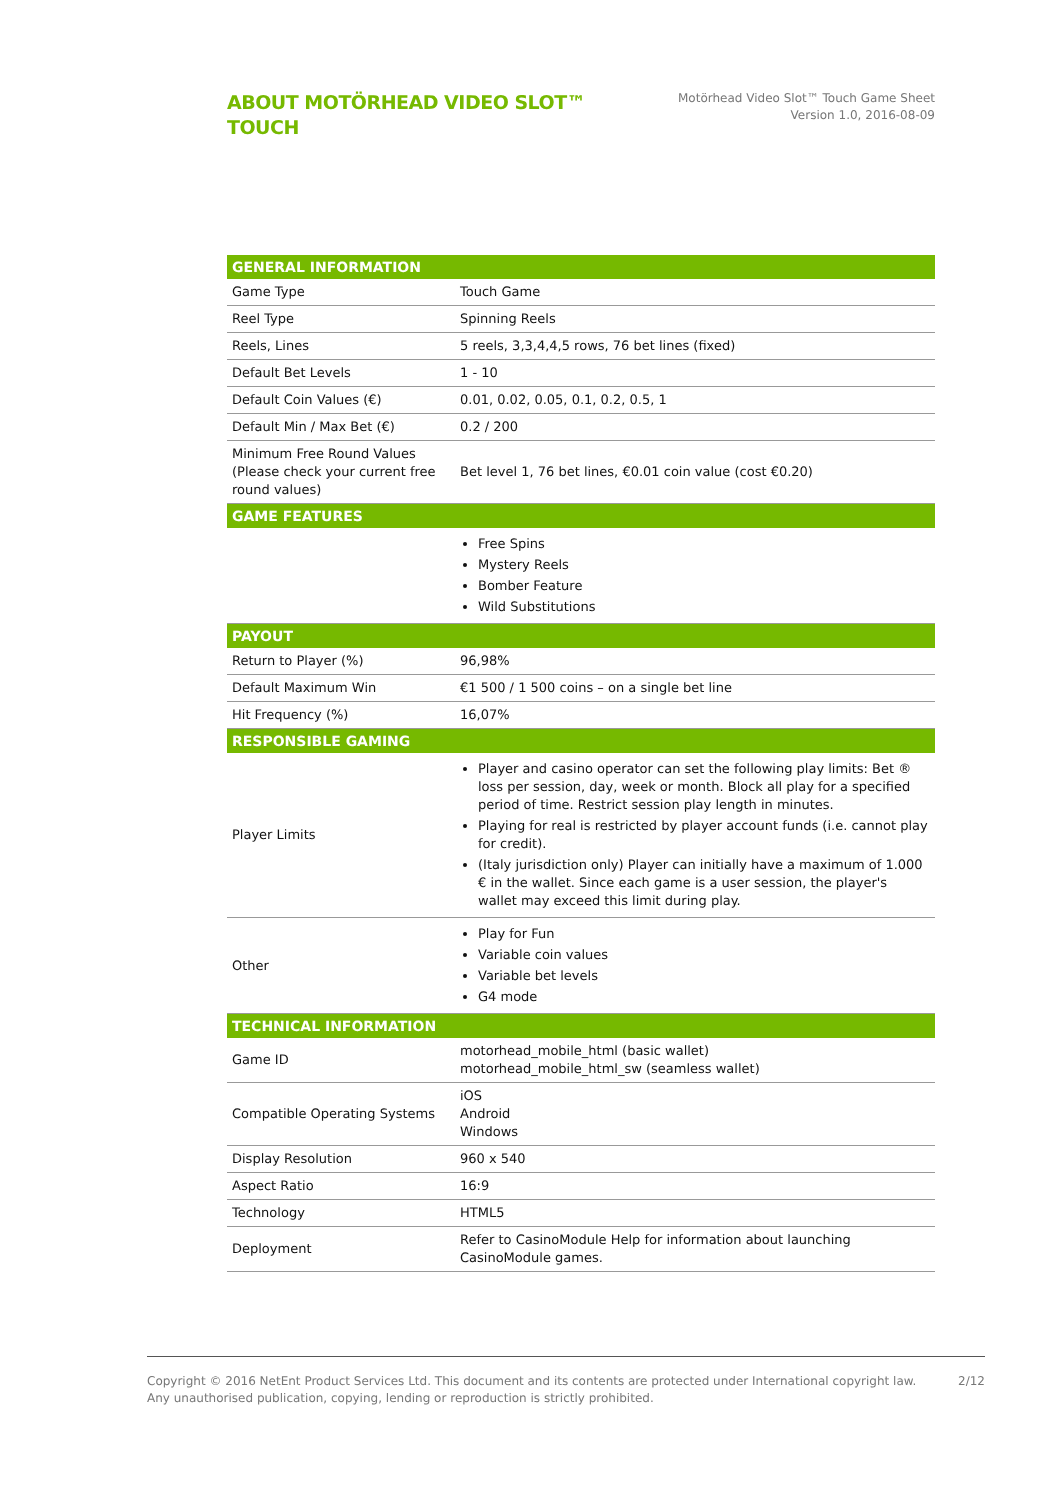ABOUT MOTÖRHEAD VIDEO SLOT™
TOUCH
Motörhead Video Slot™ Touch Game Sheet
Version 1.0, 2016-08-09
| GENERAL INFORMATION | |
| --- | --- |
| Game Type | Touch Game |
| Reel Type | Spinning Reels |
| Reels, Lines | 5 reels, 3,3,4,4,5 rows, 76 bet lines (fixed) |
| Default Bet Levels | 1 - 10 |
| Default Coin Values (€) | 0.01, 0.02, 0.05, 0.1, 0.2, 0.5, 1 |
| Default Min / Max Bet (€) | 0.2 / 200 |
| Minimum Free Round Values (Please check your current free round values) | Bet level 1, 76 bet lines, €0.01 coin value (cost €0.20) |
| GAME FEATURES | |
| | Free Spins Mystery Reels Bomber Feature Wild Substitutions |
| PAYOUT | |
| Return to Player (%) | 96,98% |
| Default Maximum Win | €1 500 / 1 500 coins – on a single bet line |
| Hit Frequency (%) | 16,07% |
| RESPONSIBLE GAMING | |
| Player Limits | Player and casino operator can set the following play limits: Bet ® loss per session, day, week or month. Block all play for a specified period of time. Restrict session play length in minutes. Playing for real is restricted by player account funds (i.e. cannot play for credit). (Italy jurisdiction only) Player can initially have a maximum of 1.000 € in the wallet. Since each game is a user session, the player's wallet may exceed this limit during play. |
| Other | Play for Fun Variable coin values Variable bet levels G4 mode |
| TECHNICAL INFORMATION | |
| Game ID | motorhead_mobile_html (basic wallet) motorhead_mobile_html_sw (seamless wallet) |
| Compatible Operating Systems | iOS Android Windows |
| Display Resolution | 960 x 540 |
| Aspect Ratio | 16:9 |
| Technology | HTML5 |
| Deployment | Refer to CasinoModule Help for information about launching CasinoModule games. |
Copyright © 2016 NetEnt Product Services Ltd. This document and its contents are protected under International copyright law.
Any unauthorised publication, copying, lending or reproduction is strictly prohibited.
2/12